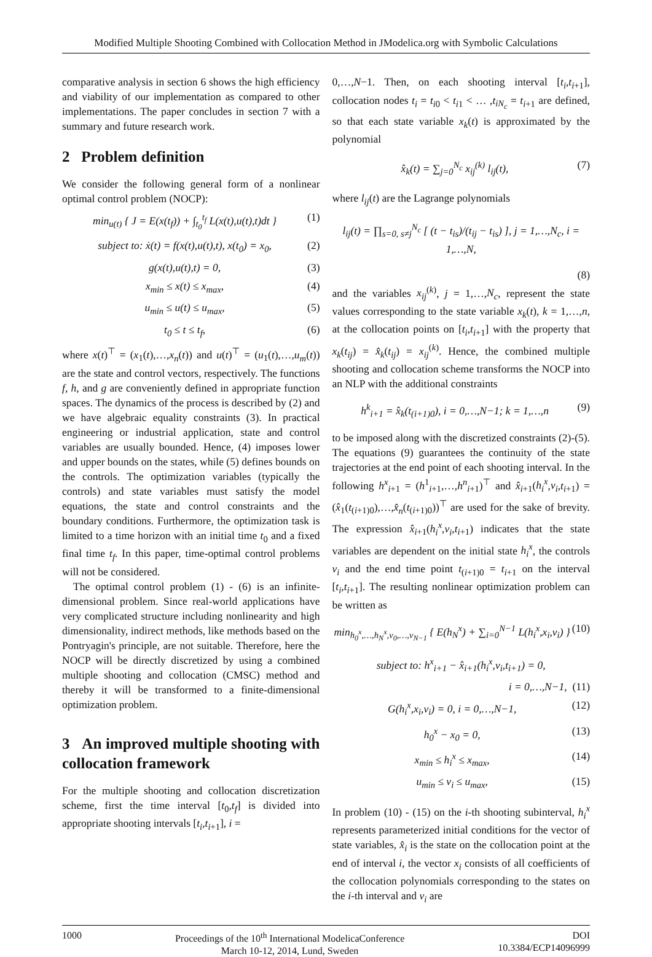Modified Multiple Shooting Combined with Collocation Method in JModelica.org with Symbolic Calculations
comparative analysis in section 6 shows the high efficiency and viability of our implementation as compared to other implementations. The paper concludes in section 7 with a summary and future research work.
2 Problem definition
We consider the following general form of a nonlinear optimal control problem (NOCP):
min<sub>u(t)</sub> { J = E(x(t<sub>f</sub>)) + ∫<sub>t<sub>0</sub></sub><sup>t<sub>f</sub></sup> L(x(t),u(t),t)dt } (1)
subject to: ẋ(t) = f(x(t),u(t),t), x(t<sub>0</sub>) = x<sub>0</sub>, (2)
g(x(t),u(t),t) = 0, (3)
x<sub>min</sub> ≤ x(t) ≤ x<sub>max</sub>, (4)
u<sub>min</sub> ≤ u(t) ≤ u<sub>max</sub>, (5)
t<sub>0</sub> ≤ t ≤ t<sub>f</sub>, (6)
where x(t)<sup>⊤</sup> = (x<sub>1</sub>(t),…,x<sub>n</sub>(t)) and u(t)<sup>⊤</sup> = (u<sub>1</sub>(t),…,u<sub>m</sub>(t)) are the state and control vectors, respectively. The functions f, h, and g are conveniently defined in appropriate function spaces. The dynamics of the process is described by (2) and we have algebraic equality constraints (3). In practical engineering or industrial application, state and control variables are usually bounded. Hence, (4) imposes lower and upper bounds on the states, while (5) defines bounds on the controls. The optimization variables (typically the controls) and state variables must satisfy the model equations, the state and control constraints and the boundary conditions. Furthermore, the optimization task is limited to a time horizon with an initial time t<sub>0</sub> and a fixed final time t<sub>f</sub>. In this paper, time-optimal control problems will not be considered.
The optimal control problem (1) - (6) is an infinite-dimensional problem. Since real-world applications have very complicated structure including nonlinearity and high dimensionality, indirect methods, like methods based on the Pontryagin's principle, are not suitable. Therefore, here the NOCP will be directly discretized by using a combined multiple shooting and collocation (CMSC) method and thereby it will be transformed to a finite-dimensional optimization problem.
3 An improved multiple shooting with collocation framework
For the multiple shooting and collocation discretization scheme, first the time interval [t<sub>0</sub>,t<sub>f</sub>] is divided into appropriate shooting intervals [t<sub>i</sub>,t<sub>i+1</sub>], i =
0,…,N−1. Then, on each shooting interval [t<sub>i</sub>,t<sub>i+1</sub>], collocation nodes t<sub>i</sub> = t<sub>i0</sub> < t<sub>i1</sub> < … ,t<sub>iN<sub>c</sub></sub> = t<sub>i+1</sub> are defined, so that each state variable x<sub>k</sub>(t) is approximated by the polynomial
x̂<sub>k</sub>(t) = ∑<sub>j=0</sub><sup>N<sub>c</sub></sup> x<sub>ij</sub><sup>(k)</sup> l<sub>ij</sub>(t), (7)
where l<sub>ij</sub>(t) are the Lagrange polynomials
l<sub>ij</sub>(t) = ∏<sub>s=0, s≠j</sub><sup>N<sub>c</sub></sup> [ (t − t<sub>is</sub>)/(t<sub>ij</sub> − t<sub>is</sub>) ], j = 1,…,N<sub>c</sub>, i = 1,…,N,
(8)
and the variables x<sub>ij</sub><sup>(k)</sup>, j = 1,…,N<sub>c</sub>, represent the state values corresponding to the state variable x<sub>k</sub>(t), k = 1,…,n, at the collocation points on [t<sub>i</sub>,t<sub>i+1</sub>] with the property that x<sub>k</sub>(t<sub>ij</sub>) = x̂<sub>k</sub>(t<sub>ij</sub>) = x<sub>ij</sub><sup>(k)</sup>. Hence, the combined multiple shooting and collocation scheme transforms the NOCP into an NLP with the additional constraints
h<sup>k</sup><sub>i+1</sub> = x̂<sub>k</sub>(t<sub>(i+1)0</sub>), i = 0,…,N−1; k = 1,…,n (9)
to be imposed along with the discretized constraints (2)-(5). The equations (9) guarantees the continuity of the state trajectories at the end point of each shooting interval. In the following h<sup>x</sup><sub>i+1</sub> = (h<sup>1</sup><sub>i+1</sub>,…,h<sup>n</sup><sub>i+1</sub>)<sup>⊤</sup> and x̂<sub>i+1</sub>(h<sub>i</sub><sup>x</sup>,v<sub>i</sub>,t<sub>i+1</sub>) = (x̂<sub>1</sub>(t<sub>(i+1)0</sub>),…,x̂<sub>n</sub>(t<sub>(i+1)0</sub>))<sup>⊤</sup> are used for the sake of brevity. The expression x̂<sub>i+1</sub>(h<sub>i</sub><sup>x</sup>,v<sub>i</sub>,t<sub>i+1</sub>) indicates that the state variables are dependent on the initial state h<sub>i</sub><sup>x</sup>, the controls v<sub>i</sub> and the end time point t<sub>(i+1)0</sub> = t<sub>i+1</sub> on the interval [t<sub>i</sub>,t<sub>i+1</sub>]. The resulting nonlinear optimization problem can be written as
min<sub>h<sub>0</sub><sup>x</sup>,…,h<sub>N</sub><sup>x</sup>,v<sub>0</sub>,…,v<sub>N−1</sub></sub> { E(h<sub>N</sub><sup>x</sup>) + ∑<sub>i=0</sub><sup>N−1</sup> L(h<sub>i</sub><sup>x</sup>,x<sub>i</sub>,v<sub>i</sub>) } (10)
subject to: h<sup>x</sup><sub>i+1</sub> − x̂<sub>i+1</sub>(h<sub>i</sub><sup>x</sup>,v<sub>i</sub>,t<sub>i+1</sub>) = 0,
i = 0,…,N−1, (11)
G(h<sub>i</sub><sup>x</sup>,x<sub>i</sub>,v<sub>i</sub>) = 0, i = 0,…,N−1, (12)
h<sub>0</sub><sup>x</sup> − x<sub>0</sub> = 0, (13)
x<sub>min</sub> ≤ h<sub>i</sub><sup>x</sup> ≤ x<sub>max</sub>, (14)
u<sub>min</sub> ≤ v<sub>i</sub> ≤ u<sub>max</sub>, (15)
In problem (10) - (15) on the i-th shooting subinterval, h<sub>i</sub><sup>x</sup> represents parameterized initial conditions for the vector of state variables, x̂<sub>i</sub> is the state on the collocation point at the end of interval i, the vector x<sub>i</sub> consists of all coefficients of the collocation polynomials corresponding to the states on the i-th interval and v<sub>i</sub> are
1000 Proceedings of the 10<sup>th</sup> International ModelicaConference
March 10-12, 2014, Lund, Sweden DOI
10.3384/ECP14096999